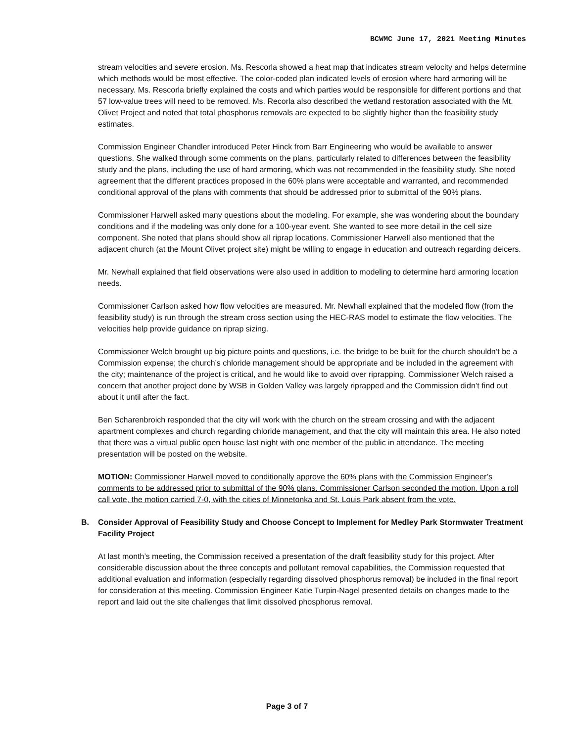BCWMC June 17, 2021 Meeting Minutes
stream velocities and severe erosion. Ms. Rescorla showed a heat map that indicates stream velocity and helps determine which methods would be most effective. The color-coded plan indicated levels of erosion where hard armoring will be necessary. Ms. Rescorla briefly explained the costs and which parties would be responsible for different portions and that 57 low-value trees will need to be removed. Ms. Recorla also described the wetland restoration associated with the Mt. Olivet Project and noted that total phosphorus removals are expected to be slightly higher than the feasibility study estimates.
Commission Engineer Chandler introduced Peter Hinck from Barr Engineering who would be available to answer questions. She walked through some comments on the plans, particularly related to differences between the feasibility study and the plans, including the use of hard armoring, which was not recommended in the feasibility study. She noted agreement that the different practices proposed in the 60% plans were acceptable and warranted, and recommended conditional approval of the plans with comments that should be addressed prior to submittal of the 90% plans.
Commissioner Harwell asked many questions about the modeling. For example, she was wondering about the boundary conditions and if the modeling was only done for a 100-year event. She wanted to see more detail in the cell size component. She noted that plans should show all riprap locations. Commissioner Harwell also mentioned that the adjacent church (at the Mount Olivet project site) might be willing to engage in education and outreach regarding deicers.
Mr. Newhall explained that field observations were also used in addition to modeling to determine hard armoring location needs.
Commissioner Carlson asked how flow velocities are measured. Mr. Newhall explained that the modeled flow (from the feasibility study) is run through the stream cross section using the HEC-RAS model to estimate the flow velocities. The velocities help provide guidance on riprap sizing.
Commissioner Welch brought up big picture points and questions, i.e. the bridge to be built for the church shouldn’t be a Commission expense; the church’s chloride management should be appropriate and be included in the agreement with the city; maintenance of the project is critical, and he would like to avoid over riprapping. Commissioner Welch raised a concern that another project done by WSB in Golden Valley was largely riprapped and the Commission didn’t find out about it until after the fact.
Ben Scharenbroich responded that the city will work with the church on the stream crossing and with the adjacent apartment complexes and church regarding chloride management, and that the city will maintain this area. He also noted that there was a virtual public open house last night with one member of the public in attendance. The meeting presentation will be posted on the website.
MOTION: Commissioner Harwell moved to conditionally approve the 60% plans with the Commission Engineer’s comments to be addressed prior to submittal of the 90% plans. Commissioner Carlson seconded the motion. Upon a roll call vote, the motion carried 7-0, with the cities of Minnetonka and St. Louis Park absent from the vote.
B. Consider Approval of Feasibility Study and Choose Concept to Implement for Medley Park Stormwater Treatment Facility Project
At last month’s meeting, the Commission received a presentation of the draft feasibility study for this project. After considerable discussion about the three concepts and pollutant removal capabilities, the Commission requested that additional evaluation and information (especially regarding dissolved phosphorus removal) be included in the final report for consideration at this meeting. Commission Engineer Katie Turpin-Nagel presented details on changes made to the report and laid out the site challenges that limit dissolved phosphorus removal.
Page 3 of 7